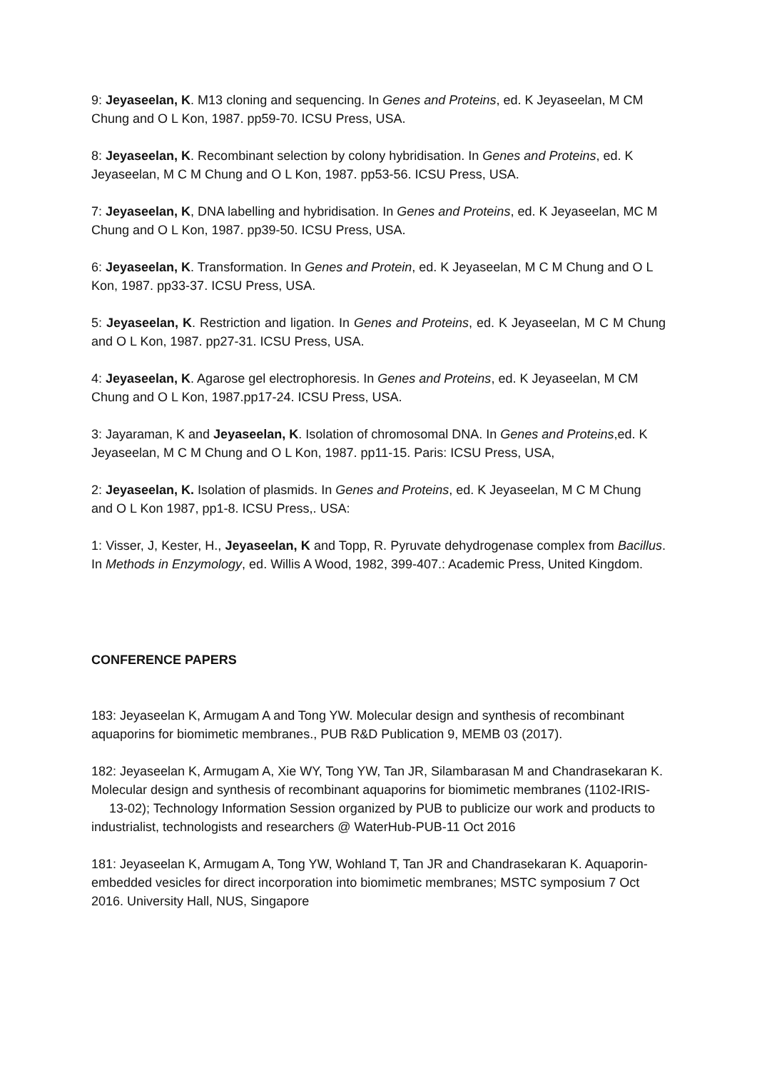9: Jeyaseelan, K. M13 cloning and sequencing. In Genes and Proteins, ed. K Jeyaseelan, M CM Chung and O L Kon, 1987. pp59-70. ICSU Press, USA.
8: Jeyaseelan, K. Recombinant selection by colony hybridisation. In Genes and Proteins, ed. K Jeyaseelan, M C M Chung and O L Kon, 1987. pp53-56. ICSU Press, USA.
7: Jeyaseelan, K, DNA labelling and hybridisation. In Genes and Proteins, ed. K Jeyaseelan, MC M Chung and O L Kon, 1987. pp39-50. ICSU Press, USA.
6: Jeyaseelan, K. Transformation. In Genes and Protein, ed. K Jeyaseelan, M C M Chung and O L Kon, 1987. pp33-37. ICSU Press, USA.
5: Jeyaseelan, K. Restriction and ligation. In Genes and Proteins, ed. K Jeyaseelan, M C M Chung and O L Kon, 1987. pp27-31. ICSU Press, USA.
4: Jeyaseelan, K. Agarose gel electrophoresis. In Genes and Proteins, ed. K Jeyaseelan, M CM Chung and O L Kon, 1987.pp17-24. ICSU Press, USA.
3: Jayaraman, K and Jeyaseelan, K. Isolation of chromosomal DNA. In Genes and Proteins,ed. K Jeyaseelan, M C M Chung and O L Kon, 1987. pp11-15. Paris: ICSU Press, USA,
2: Jeyaseelan, K. Isolation of plasmids. In Genes and Proteins, ed. K Jeyaseelan, M C M Chung and O L Kon 1987, pp1-8. ICSU Press,. USA:
1: Visser, J, Kester, H., Jeyaseelan, K and Topp, R. Pyruvate dehydrogenase complex from Bacillus. In Methods in Enzymology, ed. Willis A Wood, 1982, 399-407.: Academic Press, United Kingdom.
CONFERENCE PAPERS
183: Jeyaseelan K, Armugam A and Tong YW. Molecular design and synthesis of recombinant aquaporins for biomimetic membranes., PUB R&D Publication 9, MEMB 03 (2017).
182: Jeyaseelan K, Armugam A, Xie WY, Tong YW, Tan JR, Silambarasan M and Chandrasekaran K. Molecular design and synthesis of recombinant aquaporins for biomimetic membranes (1102-IRIS-
13-02); Technology Information Session organized by PUB to publicize our work and products to industrialist, technologists and researchers @ WaterHub-PUB-11 Oct 2016
181: Jeyaseelan K, Armugam A, Tong YW, Wohland T, Tan JR and Chandrasekaran K. Aquaporin-embedded vesicles for direct incorporation into biomimetic membranes; MSTC symposium 7 Oct 2016. University Hall, NUS, Singapore